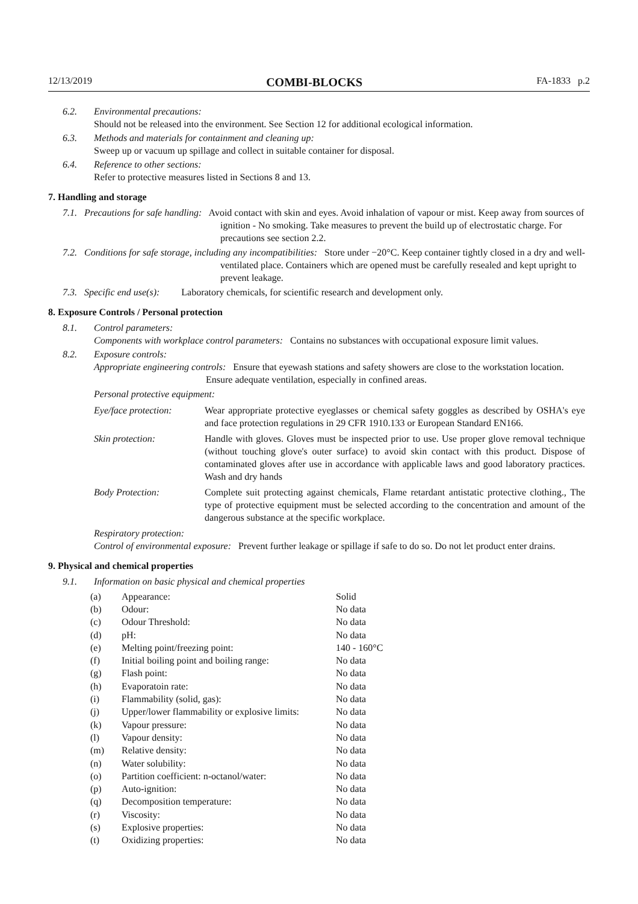12/13/2019 COMBI-BLOCKS FA-1833 p.2
6.2.
Environmental precautions:
Should not be released into the environment. See Section 12 for additional ecological information.
6.3.
Methods and materials for containment and cleaning up:
Sweep up or vacuum up spillage and collect in suitable container for disposal.
6.4.
Reference to other sections:
Refer to protective measures listed in Sections 8 and 13.
7. Handling and storage
7.1. Precautions for safe handling: Avoid contact with skin and eyes. Avoid inhalation of vapour or mist. Keep away from sources of ignition - No smoking. Take measures to prevent the build up of electrostatic charge. For precautions see section 2.2.
7.2. Conditions for safe storage, including any incompatibilities: Store under −20°C. Keep container tightly closed in a dry and well-ventilated place. Containers which are opened must be carefully resealed and kept upright to prevent leakage.
7.3. Specific end use(s): Laboratory chemicals, for scientific research and development only.
8. Exposure Controls / Personal protection
8.1.
Control parameters:
Components with workplace control parameters: Contains no substances with occupational exposure limit values.
8.2.
Exposure controls:
Appropriate engineering controls: Ensure that eyewash stations and safety showers are close to the workstation location. Ensure adequate ventilation, especially in confined areas.
Personal protective equipment:
| Eye/face protection: | Wear appropriate protective eyeglasses or chemical safety goggles as described by OSHA's eye and face protection regulations in 29 CFR 1910.133 or European Standard EN166. |
| Skin protection: | Handle with gloves. Gloves must be inspected prior to use. Use proper glove removal technique (without touching glove's outer surface) to avoid skin contact with this product. Dispose of contaminated gloves after use in accordance with applicable laws and good laboratory practices. Wash and dry hands |
| Body Protection: | Complete suit protecting against chemicals, Flame retardant antistatic protective clothing., The type of protective equipment must be selected according to the concentration and amount of the dangerous substance at the specific workplace. |
Respiratory protection:
Control of environmental exposure: Prevent further leakage or spillage if safe to do so. Do not let product enter drains.
9. Physical and chemical properties
9.1.
Information on basic physical and chemical properties
| (a) | Appearance: | Solid |
| (b) | Odour: | No data |
| (c) | Odour Threshold: | No data |
| (d) | pH: | No data |
| (e) | Melting point/freezing point: | 140 - 160°C |
| (f) | Initial boiling point and boiling range: | No data |
| (g) | Flash point: | No data |
| (h) | Evaporatoin rate: | No data |
| (i) | Flammability (solid, gas): | No data |
| (j) | Upper/lower flammability or explosive limits: | No data |
| (k) | Vapour pressure: | No data |
| (l) | Vapour density: | No data |
| (m) | Relative density: | No data |
| (n) | Water solubility: | No data |
| (o) | Partition coefficient: n-octanol/water: | No data |
| (p) | Auto-ignition: | No data |
| (q) | Decomposition temperature: | No data |
| (r) | Viscosity: | No data |
| (s) | Explosive properties: | No data |
| (t) | Oxidizing properties: | No data |